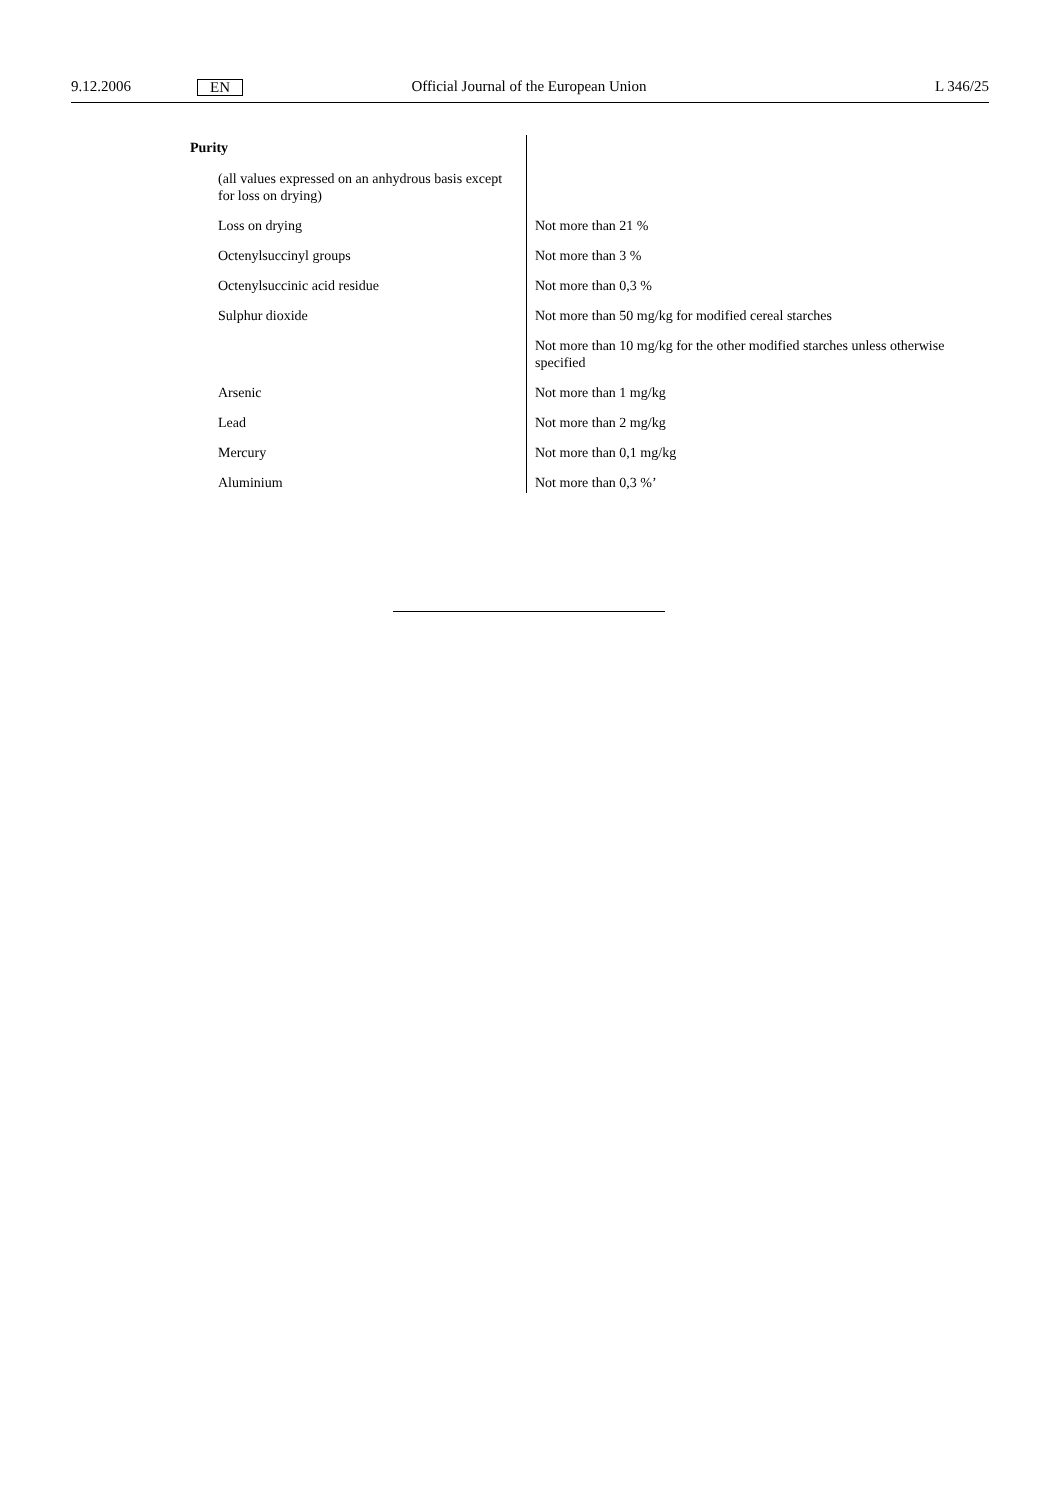9.12.2006 EN Official Journal of the European Union L 346/25
| Purity | |
| (all values expressed on an anhydrous basis except for loss on drying) | |
| Loss on drying | Not more than 21 % |
| Octenylsuccinyl groups | Not more than 3 % |
| Octenylsuccinic acid residue | Not more than 0,3 % |
| Sulphur dioxide | Not more than 50 mg/kg for modified cereal starches |
| | Not more than 10 mg/kg for the other modified starches unless otherwise specified |
| Arsenic | Not more than 1 mg/kg |
| Lead | Not more than 2 mg/kg |
| Mercury | Not more than 0,1 mg/kg |
| Aluminium | Not more than 0,3 %’ |